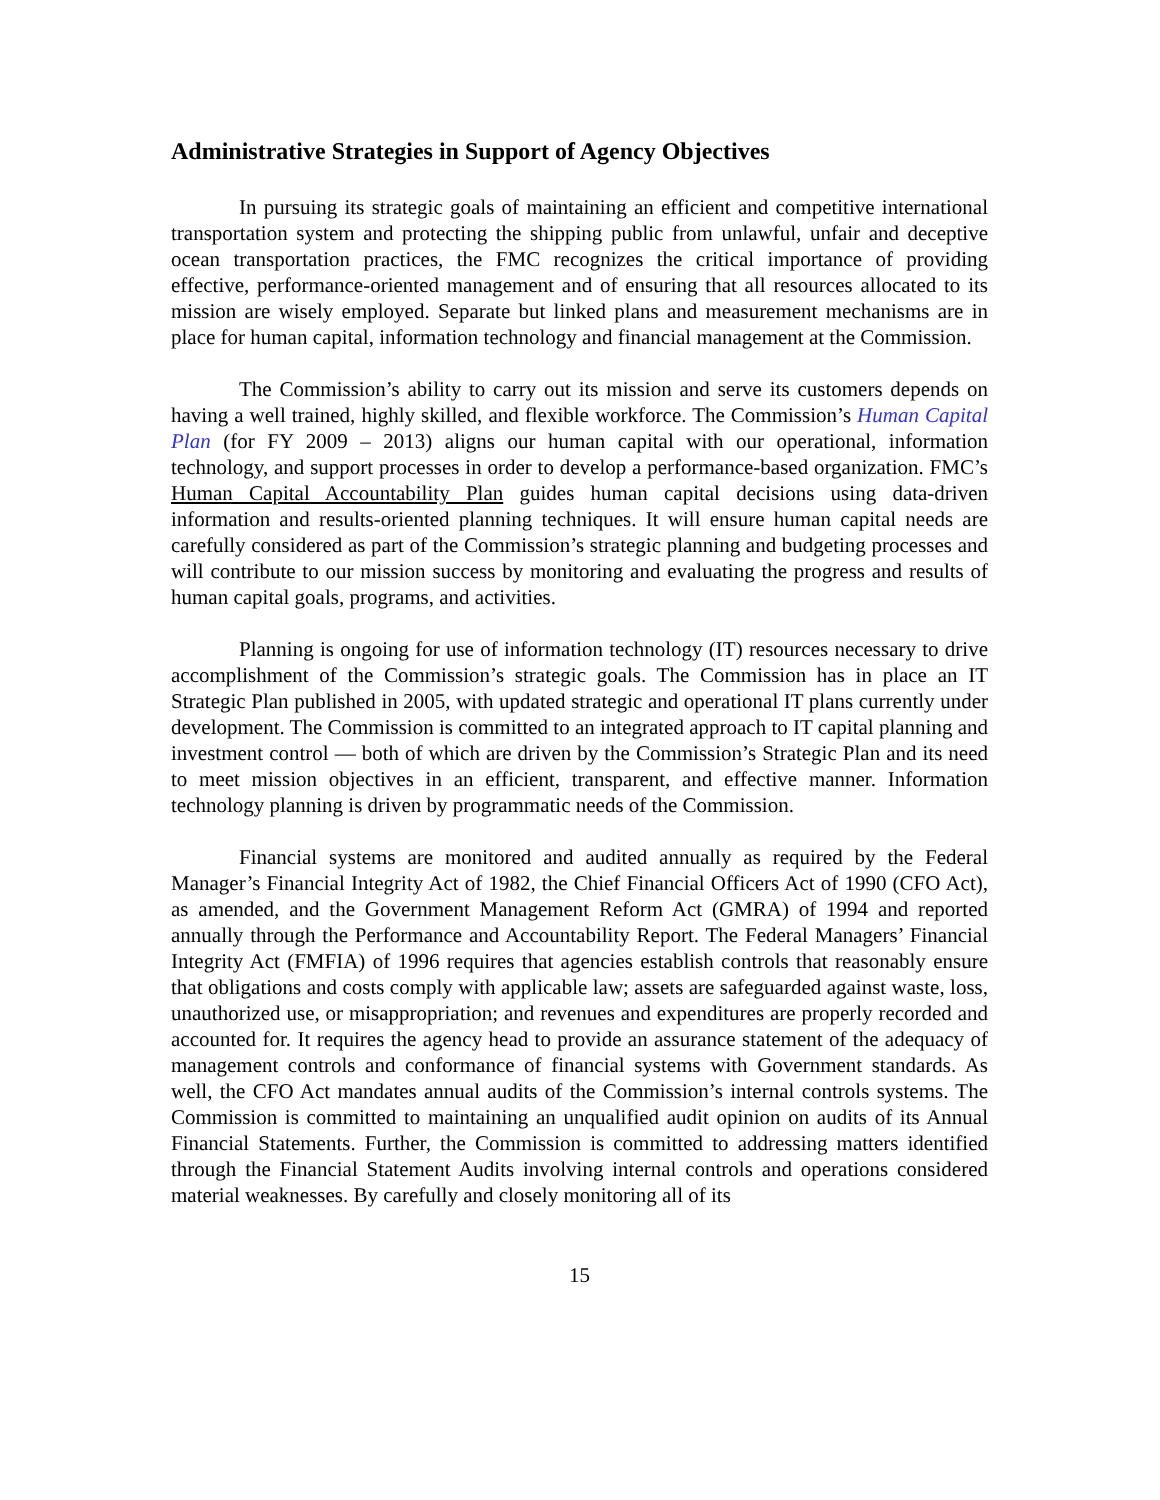Administrative Strategies in Support of Agency Objectives
In pursuing its strategic goals of maintaining an efficient and competitive international transportation system and protecting the shipping public from unlawful, unfair and deceptive ocean transportation practices, the FMC recognizes the critical importance of providing effective, performance-oriented management and of ensuring that all resources allocated to its mission are wisely employed. Separate but linked plans and measurement mechanisms are in place for human capital, information technology and financial management at the Commission.
The Commission’s ability to carry out its mission and serve its customers depends on having a well trained, highly skilled, and flexible workforce. The Commission’s Human Capital Plan (for FY 2009 – 2013) aligns our human capital with our operational, information technology, and support processes in order to develop a performance-based organization. FMC’s Human Capital Accountability Plan guides human capital decisions using data-driven information and results-oriented planning techniques. It will ensure human capital needs are carefully considered as part of the Commission’s strategic planning and budgeting processes and will contribute to our mission success by monitoring and evaluating the progress and results of human capital goals, programs, and activities.
Planning is ongoing for use of information technology (IT) resources necessary to drive accomplishment of the Commission’s strategic goals. The Commission has in place an IT Strategic Plan published in 2005, with updated strategic and operational IT plans currently under development. The Commission is committed to an integrated approach to IT capital planning and investment control — both of which are driven by the Commission’s Strategic Plan and its need to meet mission objectives in an efficient, transparent, and effective manner. Information technology planning is driven by programmatic needs of the Commission.
Financial systems are monitored and audited annually as required by the Federal Manager’s Financial Integrity Act of 1982, the Chief Financial Officers Act of 1990 (CFO Act), as amended, and the Government Management Reform Act (GMRA) of 1994 and reported annually through the Performance and Accountability Report. The Federal Managers’ Financial Integrity Act (FMFIA) of 1996 requires that agencies establish controls that reasonably ensure that obligations and costs comply with applicable law; assets are safeguarded against waste, loss, unauthorized use, or misappropriation; and revenues and expenditures are properly recorded and accounted for. It requires the agency head to provide an assurance statement of the adequacy of management controls and conformance of financial systems with Government standards. As well, the CFO Act mandates annual audits of the Commission’s internal controls systems. The Commission is committed to maintaining an unqualified audit opinion on audits of its Annual Financial Statements. Further, the Commission is committed to addressing matters identified through the Financial Statement Audits involving internal controls and operations considered material weaknesses. By carefully and closely monitoring all of its
15